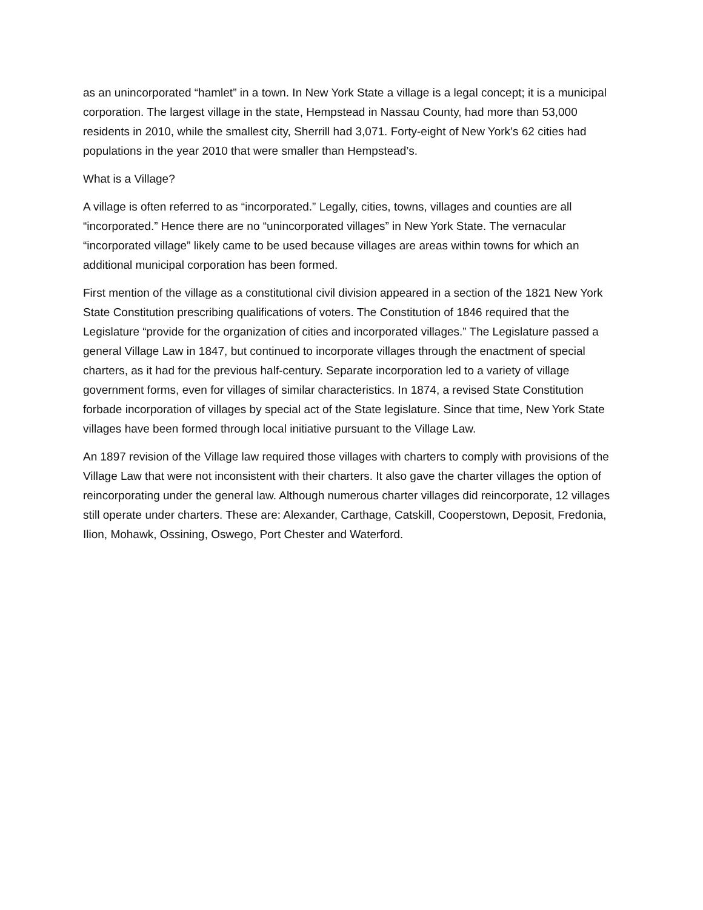as an unincorporated “hamlet” in a town. In New York State a village is a legal concept; it is a municipal corporation. The largest village in the state, Hempstead in Nassau County, had more than 53,000 residents in 2010, while the smallest city, Sherrill had 3,071. Forty-eight of New York’s 62 cities had populations in the year 2010 that were smaller than Hempstead’s.
What is a Village?
A village is often referred to as “incorporated.” Legally, cities, towns, villages and counties are all “incorporated.” Hence there are no “unincorporated villages” in New York State. The vernacular “incorporated village” likely came to be used because villages are areas within towns for which an additional municipal corporation has been formed.
First mention of the village as a constitutional civil division appeared in a section of the 1821 New York State Constitution prescribing qualifications of voters. The Constitution of 1846 required that the Legislature “provide for the organization of cities and incorporated villages.” The Legislature passed a general Village Law in 1847, but continued to incorporate villages through the enactment of special charters, as it had for the previous half-century. Separate incorporation led to a variety of village government forms, even for villages of similar characteristics. In 1874, a revised State Constitution forbade incorporation of villages by special act of the State legislature. Since that time, New York State villages have been formed through local initiative pursuant to the Village Law.
An 1897 revision of the Village law required those villages with charters to comply with provisions of the Village Law that were not inconsistent with their charters. It also gave the charter villages the option of reincorporating under the general law. Although numerous charter villages did reincorporate, 12 villages still operate under charters. These are: Alexander, Carthage, Catskill, Cooperstown, Deposit, Fredonia, Ilion, Mohawk, Ossining, Oswego, Port Chester and Waterford.